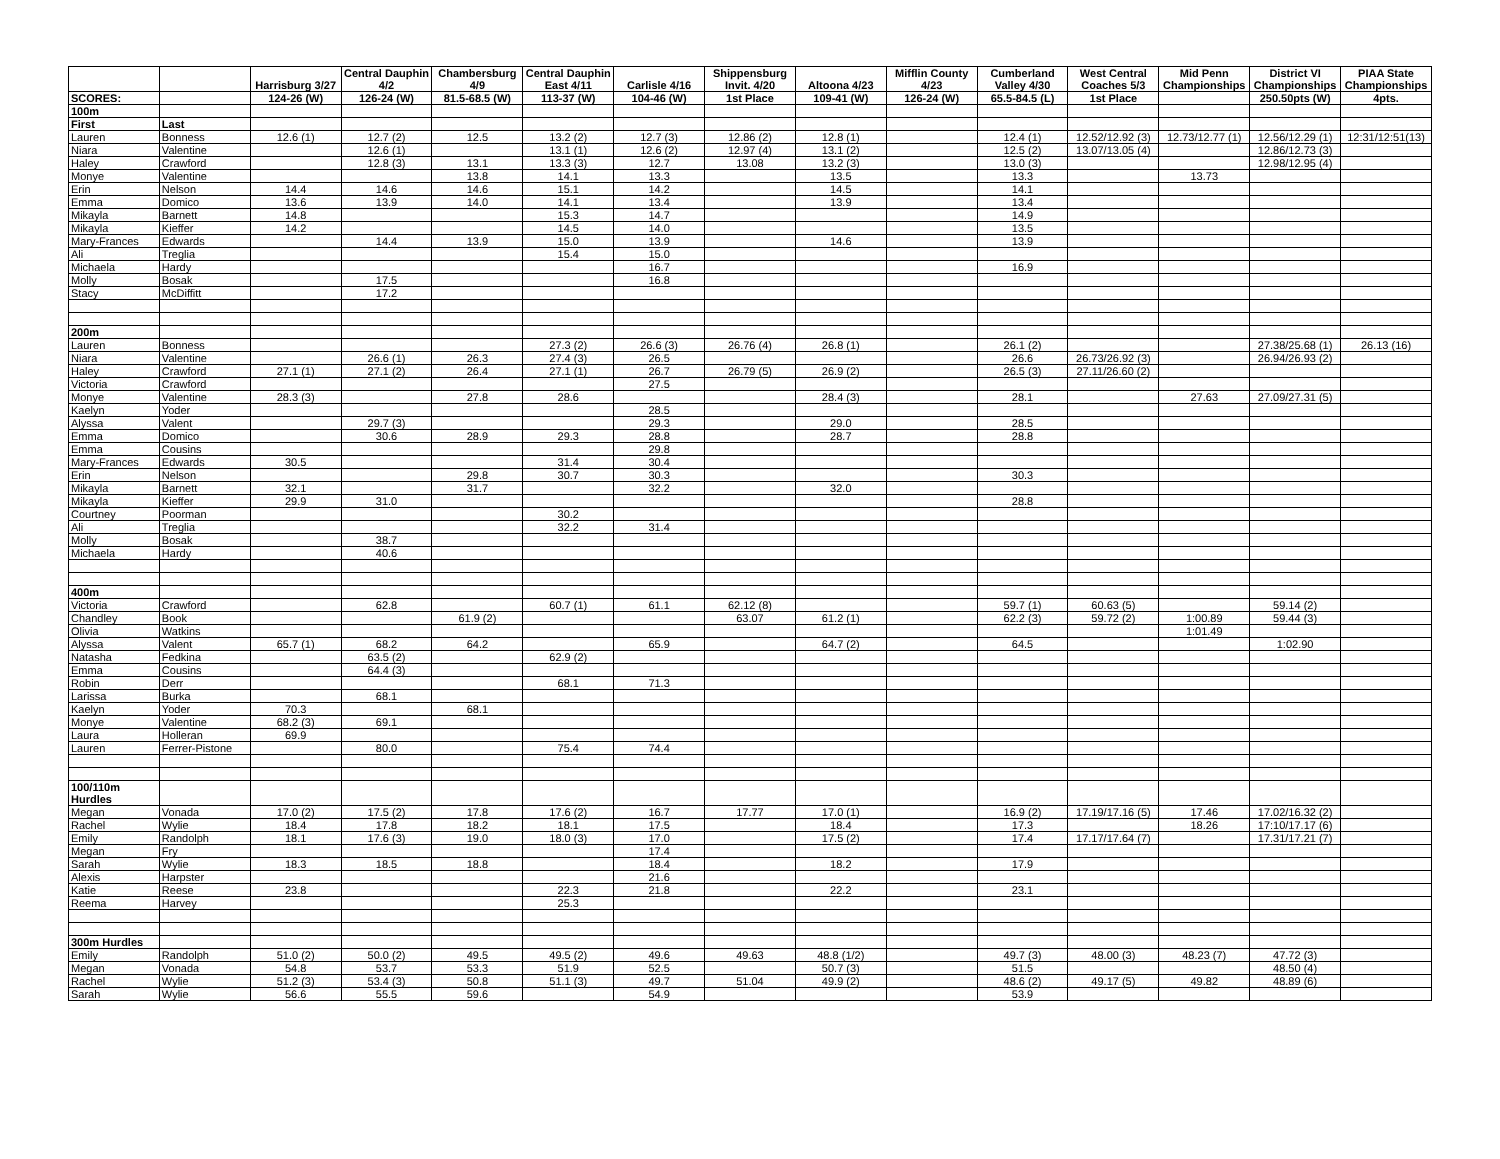| | | Harrisburg 3/27 | Central Dauphin 4/2 | Chambersburg 4/9 | Central Dauphin East 4/11 | Carlisle 4/16 | Shippensburg Invit. 4/20 | Altoona 4/23 | Mifflin County 4/23 | Cumberland Valley 4/30 | West Central Coaches 5/3 | Mid Penn Championships | District VI Championships | PIAA State Championships |
| --- | --- | --- | --- | --- | --- | --- | --- | --- | --- | --- | --- | --- | --- | --- |
| SCORES: | | 124-26 (W) | 126-24 (W) | 81.5-68.5 (W) | 113-37 (W) | 104-46 (W) | 1st Place | 109-41 (W) | 126-24 (W) | 65.5-84.5 (L) | 1st Place | | 250.50pts (W) | 4pts. |
| 100m | | | | | | | | | | | | | | |
| First | Last | | | | | | | | | | | | | |
| Lauren | Bonness | 12.6 (1) | 12.7 (2) | 12.5 | 13.2 (2) | 12.7 (3) | 12.86 (2) | 12.8 (1) | | 12.4 (1) | 12.52/12.92 (3) | 12.73/12.77 (1) | 12.56/12.29 (1) | 12:31/12:51(13) |
| Niara | Valentine | | 12.6 (1) | | 13.1 (1) | 12.6 (2) | 12.97 (4) | 13.1 (2) | | 12.5 (2) | 13.07/13.05 (4) | | 12.86/12.73 (3) | |
| Haley | Crawford | | 12.8 (3) | 13.1 | 13.3 (3) | 12.7 | 13.08 | 13.2 (3) | | 13.0 (3) | | | 12.98/12.95 (4) | |
| Monye | Valentine | | | 13.8 | 14.1 | 13.3 | | 13.5 | | 13.3 | | 13.73 | | |
| Erin | Nelson | 14.4 | 14.6 | 14.6 | 15.1 | 14.2 | | 14.5 | | 14.1 | | | | |
| Emma | Domico | 13.6 | 13.9 | 14.0 | 14.1 | 13.4 | | 13.9 | | 13.4 | | | | |
| Mikayla | Barnett | 14.8 | | | 15.3 | 14.7 | | | | 14.9 | | | | |
| Mikayla | Kieffer | 14.2 | | | 14.5 | 14.0 | | | | 13.5 | | | | |
| Mary-Frances | Edwards | | 14.4 | 13.9 | 15.0 | 13.9 | | 14.6 | | 13.9 | | | | |
| Ali | Treglia | | | | 15.4 | 15.0 | | | | | | | | |
| Michaela | Hardy | | | | | 16.7 | | | | 16.9 | | | | |
| Molly | Bosak | | 17.5 | | | 16.8 | | | | | | | | |
| Stacy | McDiffitt | | 17.2 | | | | | | | | | | | |
| 200m | | | | | | | | | | | | | | |
| Lauren | Bonness | | | | 27.3 (2) | 26.6 (3) | 26.76 (4) | 26.8 (1) | | 26.1 (2) | | | 27.38/25.68 (1) | 26.13 (16) |
| Niara | Valentine | | 26.6 (1) | 26.3 | 27.4 (3) | 26.5 | | | | 26.6 | 26.73/26.92 (3) | | 26.94/26.93 (2) | |
| Haley | Crawford | 27.1 (1) | 27.1 (2) | 26.4 | 27.1 (1) | 26.7 | 26.79 (5) | 26.9 (2) | | 26.5 (3) | 27.11/26.60 (2) | | | |
| Victoria | Crawford | | | | | 27.5 | | | | | | | | |
| Monye | Valentine | 28.3 (3) | | 27.8 | 28.6 | | | 28.4 (3) | | 28.1 | | 27.63 | 27.09/27.31 (5) | |
| Kaelyn | Yoder | | | | | 28.5 | | | | | | | | |
| Alyssa | Valent | | 29.7 (3) | | | 29.3 | | 29.0 | | 28.5 | | | | |
| Emma | Domico | | 30.6 | 28.9 | 29.3 | 28.8 | | 28.7 | | 28.8 | | | | |
| Emma | Cousins | | | | | 29.8 | | | | | | | | |
| Mary-Frances | Edwards | 30.5 | | | 31.4 | 30.4 | | | | | | | | |
| Erin | Nelson | | | 29.8 | 30.7 | 30.3 | | | | 30.3 | | | | |
| Mikayla | Barnett | 32.1 | | 31.7 | | 32.2 | | 32.0 | | | | | | |
| Mikayla | Kieffer | 29.9 | 31.0 | | | | | | | 28.8 | | | | |
| Courtney | Poorman | | | | 30.2 | | | | | | | | | |
| Ali | Treglia | | | | 32.2 | 31.4 | | | | | | | | |
| Molly | Bosak | | 38.7 | | | | | | | | | | | |
| Michaela | Hardy | | 40.6 | | | | | | | | | | | |
| 400m | | | | | | | | | | | | | | |
| Victoria | Crawford | | 62.8 | | 60.7 (1) | 61.1 | 62.12 (8) | | | 59.7 (1) | 60.63 (5) | | 59.14 (2) | |
| Chandley | Book | | | 61.9 (2) | | | 63.07 | 61.2 (1) | | 62.2 (3) | 59.72 (2) | 1:00.89 | 59.44 (3) | |
| Olivia | Watkins | | | | | | | | | | | 1:01.49 | | |
| Alyssa | Valent | 65.7 (1) | 68.2 | 64.2 | | 65.9 | | 64.7 (2) | | 64.5 | | | 1:02.90 | |
| Natasha | Fedkina | | 63.5 (2) | | 62.9 (2) | | | | | | | | | |
| Emma | Cousins | | 64.4 (3) | | | | | | | | | | | |
| Robin | Derr | | | | 68.1 | 71.3 | | | | | | | | |
| Larissa | Burka | | 68.1 | | | | | | | | | | | |
| Kaelyn | Yoder | 70.3 | | 68.1 | | | | | | | | | | |
| Monye | Valentine | 68.2 (3) | 69.1 | | | | | | | | | | | |
| Laura | Holleran | 69.9 | | | | | | | | | | | | |
| Lauren | Ferrer-Pistone | | 80.0 | | 75.4 | 74.4 | | | | | | | | |
| 100/110m Hurdles | | | | | | | | | | | | | | |
| Megan | Vonada | 17.0 (2) | 17.5 (2) | 17.8 | 17.6 (2) | 16.7 | 17.77 | 17.0 (1) | | 16.9 (2) | 17.19/17.16 (5) | 17.46 | 17.02/16.32 (2) | |
| Rachel | Wylie | 18.4 | 17.8 | 18.2 | 18.1 | 17.5 | | 18.4 | | 17.3 | | 18.26 | 17:10/17.17 (6) | |
| Emily | Randolph | 18.1 | 17.6 (3) | 19.0 | 18.0 (3) | 17.0 | | 17.5 (2) | | 17.4 | 17.17/17.64 (7) | | 17.31/17.21 (7) | |
| Megan | Fry | | | | | 17.4 | | | | | | | | |
| Sarah | Wylie | 18.3 | 18.5 | 18.8 | | 18.4 | | 18.2 | | 17.9 | | | | |
| Alexis | Harpster | | | | | 21.6 | | | | | | | | |
| Katie | Reese | 23.8 | | | 22.3 | 21.8 | | 22.2 | | 23.1 | | | | |
| Reema | Harvey | | | | 25.3 | | | | | | | | | |
| 300m Hurdles | | | | | | | | | | | | | | |
| Emily | Randolph | 51.0 (2) | 50.0 (2) | 49.5 | 49.5 (2) | 49.6 | 49.63 | 48.8 (1/2) | | 49.7 (3) | 48.00 (3) | 48.23 (7) | 47.72 (3) | |
| Megan | Vonada | 54.8 | 53.7 | 53.3 | 51.9 | 52.5 | | 50.7 (3) | | 51.5 | | | 48.50 (4) | |
| Rachel | Wylie | 51.2 (3) | 53.4 (3) | 50.8 | 51.1 (3) | 49.7 | 51.04 | 49.9 (2) | | 48.6 (2) | 49.17 (5) | 49.82 | 48.89 (6) | |
| Sarah | Wylie | 56.6 | 55.5 | 59.6 | | 54.9 | | | | 53.9 | | | | |